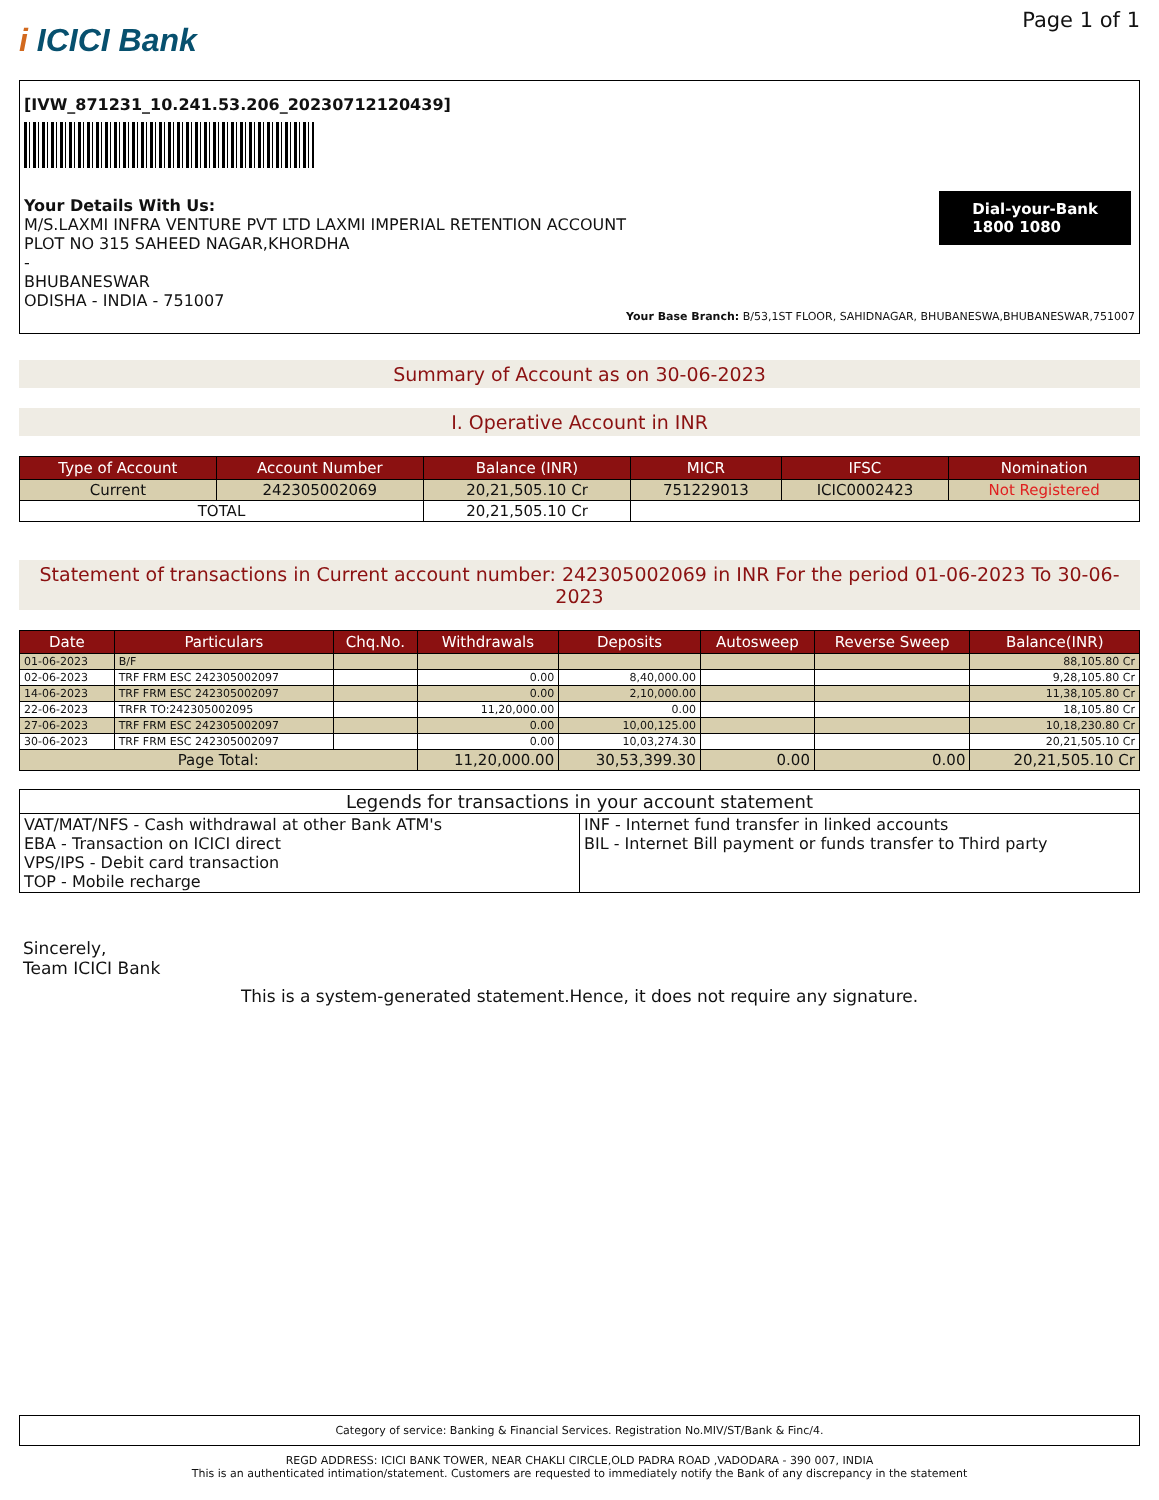i ICICI Bank
Page 1 of 1
[IVW_871231_10.241.53.206_20230712120439]
Your Details With Us:
M/S.LAXMI INFRA VENTURE PVT LTD LAXMI IMPERIAL RETENTION ACCOUNT
PLOT NO 315 SAHEED NAGAR,KHORDHA
-
BHUBANESWAR
ODISHA - INDIA - 751007
Dial-your-Bank
1800 1080
Your Base Branch: B/53,1ST FLOOR, SAHIDNAGAR, BHUBANESWA,BHUBANESWAR,751007
Summary of Account as on 30-06-2023
I. Operative Account in INR
| Type of Account | Account Number | Balance (INR) | MICR | IFSC | Nomination |
| --- | --- | --- | --- | --- | --- |
| Current | 242305002069 | 20,21,505.10 Cr | 751229013 | ICIC0002423 | Not Registered |
| TOTAL | | 20,21,505.10 Cr | | | |
Statement of transactions in Current account number: 242305002069 in INR For the period 01-06-2023 To 30-06-2023
| Date | Particulars | Chq.No. | Withdrawals | Deposits | Autosweep | Reverse Sweep | Balance(INR) |
| --- | --- | --- | --- | --- | --- | --- | --- |
| 01-06-2023 | B/F | | | | | | 88,105.80 Cr |
| 02-06-2023 | TRF FRM ESC 242305002097 | | 0.00 | 8,40,000.00 | | | 9,28,105.80 Cr |
| 14-06-2023 | TRF FRM ESC 242305002097 | | 0.00 | 2,10,000.00 | | | 11,38,105.80 Cr |
| 22-06-2023 | TRFR TO:242305002095 | | 11,20,000.00 | 0.00 | | | 18,105.80 Cr |
| 27-06-2023 | TRF FRM ESC 242305002097 | | 0.00 | 10,00,125.00 | | | 10,18,230.80 Cr |
| 30-06-2023 | TRF FRM ESC 242305002097 | | 0.00 | 10,03,274.30 | | | 20,21,505.10 Cr |
| Page Total: | | | 11,20,000.00 | 30,53,399.30 | 0.00 | 0.00 | 20,21,505.10 Cr |
| Legends for transactions in your account statement | |
| VAT/MAT/NFS - Cash withdrawal at other Bank ATM's EBA - Transaction on ICICI direct VPS/IPS - Debit card transaction TOP - Mobile recharge | INF - Internet fund transfer in linked accounts BIL - Internet Bill payment or funds transfer to Third party |
Sincerely,
Team ICICI Bank
This is a system-generated statement.Hence, it does not require any signature.
Category of service: Banking & Financial Services. Registration No.MIV/ST/Bank & Finc/4.
REGD ADDRESS: ICICI BANK TOWER, NEAR CHAKLI CIRCLE,OLD PADRA ROAD ,VADODARA - 390 007, INDIA
This is an authenticated intimation/statement. Customers are requested to immediately notify the Bank of any discrepancy in the statement